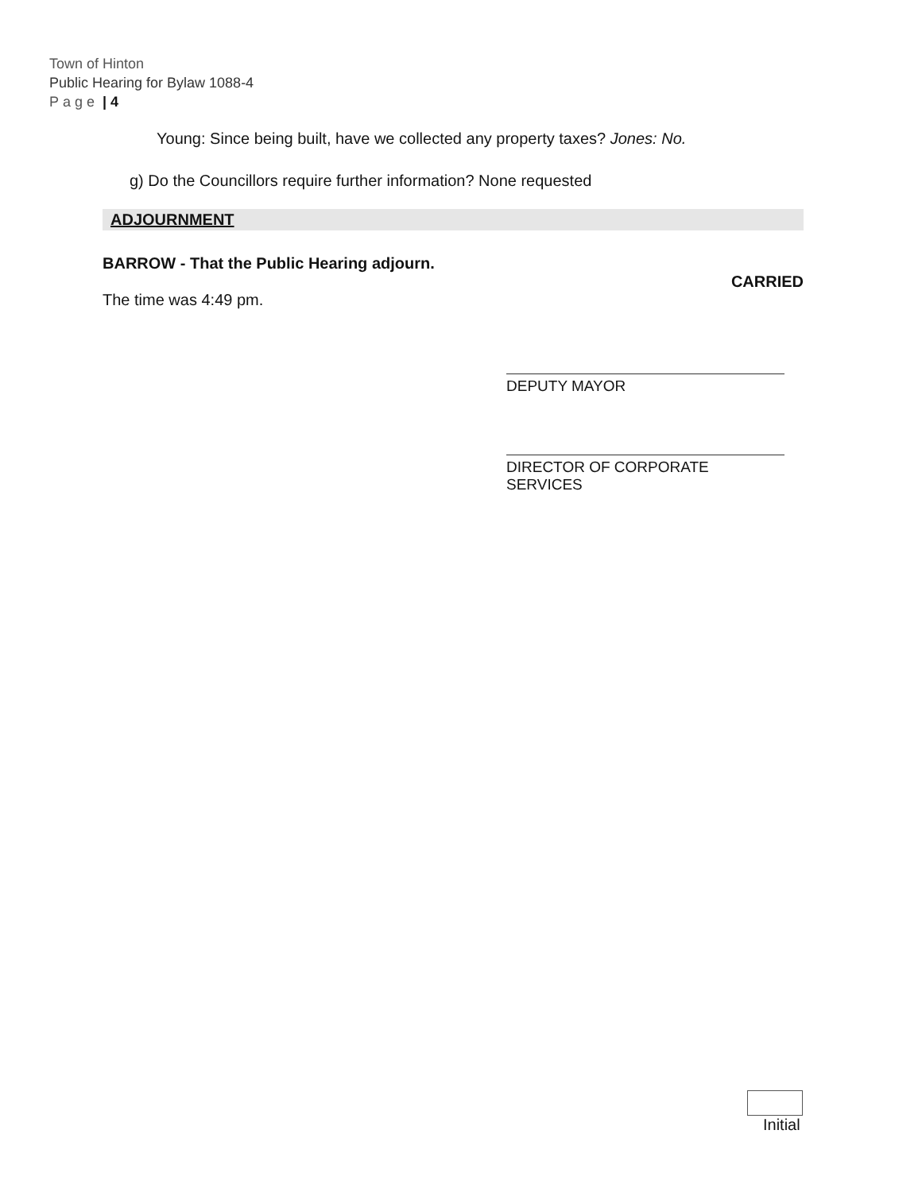Town of Hinton
Public Hearing for Bylaw 1088-4
Page | 4
Young: Since being built, have we collected any property taxes? Jones: No.
g) Do the Councillors require further information? None requested
ADJOURNMENT
BARROW - That the Public Hearing adjourn.
CARRIED
The time was 4:49 pm.
DEPUTY MAYOR
DIRECTOR OF CORPORATE SERVICES
Initial